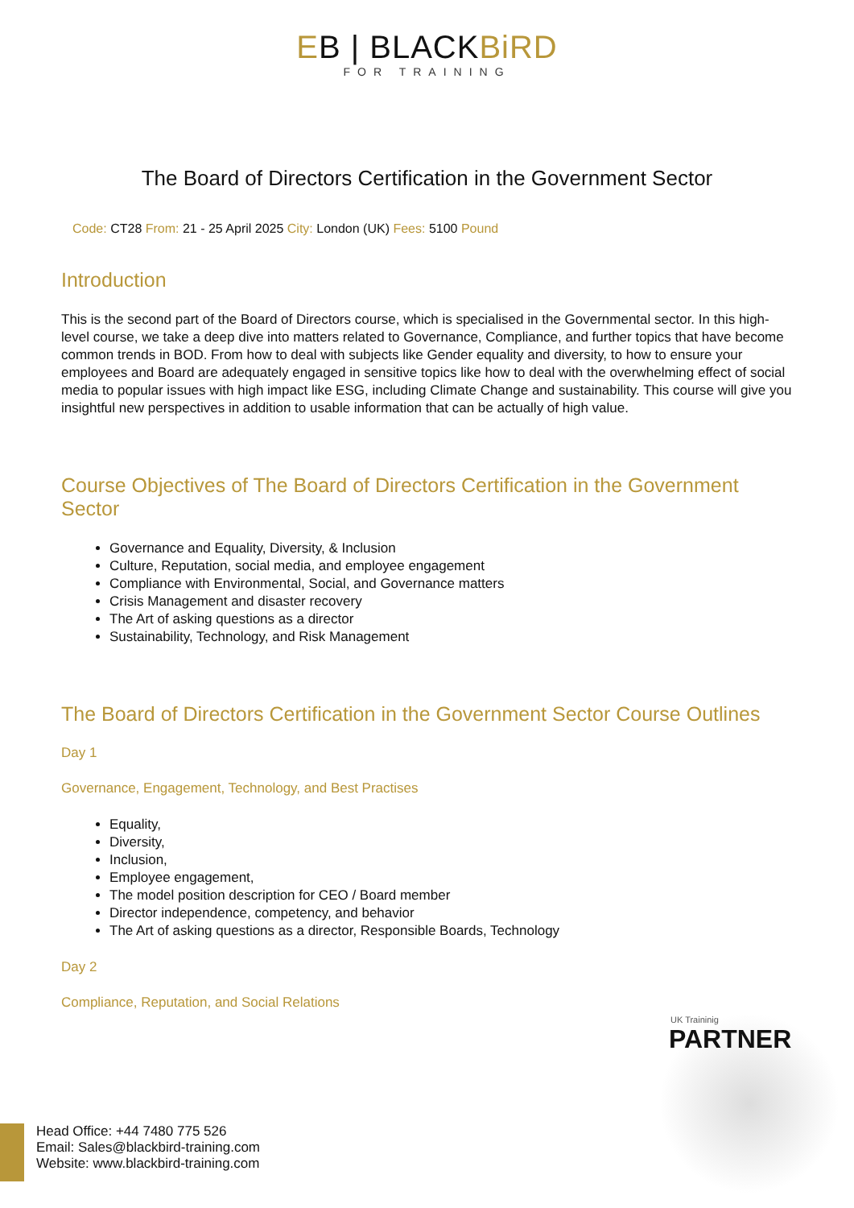EB | BLACKBiRD
FOR TRAINING
The Board of Directors Certification in the Government Sector
Code: CT28 From: 21 - 25 April 2025 City: London (UK) Fees: 5100 Pound
Introduction
This is the second part of the Board of Directors course, which is specialised in the Governmental sector. In this high-level course, we take a deep dive into matters related to Governance, Compliance, and further topics that have become common trends in BOD. From how to deal with subjects like Gender equality and diversity, to how to ensure your employees and Board are adequately engaged in sensitive topics like how to deal with the overwhelming effect of social media to popular issues with high impact like ESG, including Climate Change and sustainability. This course will give you insightful new perspectives in addition to usable information that can be actually of high value.
Course Objectives of The Board of Directors Certification in the Government Sector
Governance and Equality, Diversity, & Inclusion
Culture, Reputation, social media, and employee engagement
Compliance with Environmental, Social, and Governance matters
Crisis Management and disaster recovery
The Art of asking questions as a director
Sustainability, Technology, and Risk Management
The Board of Directors Certification in the Government Sector Course Outlines
Day 1
Governance, Engagement, Technology, and Best Practises
Equality,
Diversity,
Inclusion,
Employee engagement,
The model position description for CEO / Board member
Director independence, competency, and behavior
The Art of asking questions as a director, Responsible Boards, Technology
Day 2
Compliance, Reputation, and Social Relations
UK Traininig
PARTNER
Head Office: +44 7480 775 526
Email: Sales@blackbird-training.com
Website: www.blackbird-training.com